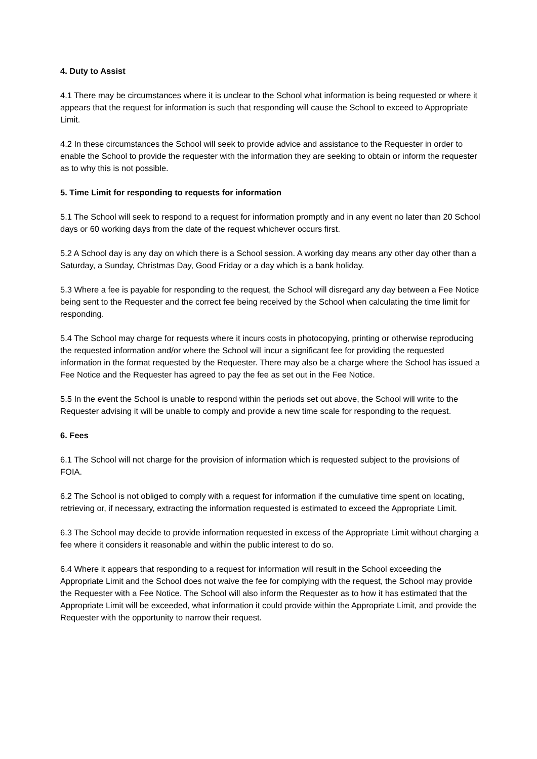4. Duty to Assist
4.1 There may be circumstances where it is unclear to the School what information is being requested or where it appears that the request for information is such that responding will cause the School to exceed to Appropriate Limit.
4.2 In these circumstances the School will seek to provide advice and assistance to the Requester in order to enable the School to provide the requester with the information they are seeking to obtain or inform the requester as to why this is not possible.
5. Time Limit for responding to requests for information
5.1 The School will seek to respond to a request for information promptly and in any event no later than 20 School days or 60 working days from the date of the request whichever occurs first.
5.2 A School day is any day on which there is a School session. A working day means any other day other than a Saturday, a Sunday, Christmas Day, Good Friday or a day which is a bank holiday.
5.3 Where a fee is payable for responding to the request, the School will disregard any day between a Fee Notice being sent to the Requester and the correct fee being received by the School when calculating the time limit for responding.
5.4 The School may charge for requests where it incurs costs in photocopying, printing or otherwise reproducing the requested information and/or where the School will incur a significant fee for providing the requested information in the format requested by the Requester. There may also be a charge where the School has issued a Fee Notice and the Requester has agreed to pay the fee as set out in the Fee Notice.
5.5 In the event the School is unable to respond within the periods set out above, the School will write to the Requester advising it will be unable to comply and provide a new time scale for responding to the request.
6. Fees
6.1 The School will not charge for the provision of information which is requested subject to the provisions of FOIA.
6.2 The School is not obliged to comply with a request for information if the cumulative time spent on locating, retrieving or, if necessary, extracting the information requested is estimated to exceed the Appropriate Limit.
6.3 The School may decide to provide information requested in excess of the Appropriate Limit without charging a fee where it considers it reasonable and within the public interest to do so.
6.4 Where it appears that responding to a request for information will result in the School exceeding the Appropriate Limit and the School does not waive the fee for complying with the request, the School may provide the Requester with a Fee Notice. The School will also inform the Requester as to how it has estimated that the Appropriate Limit will be exceeded, what information it could provide within the Appropriate Limit, and provide the Requester with the opportunity to narrow their request.